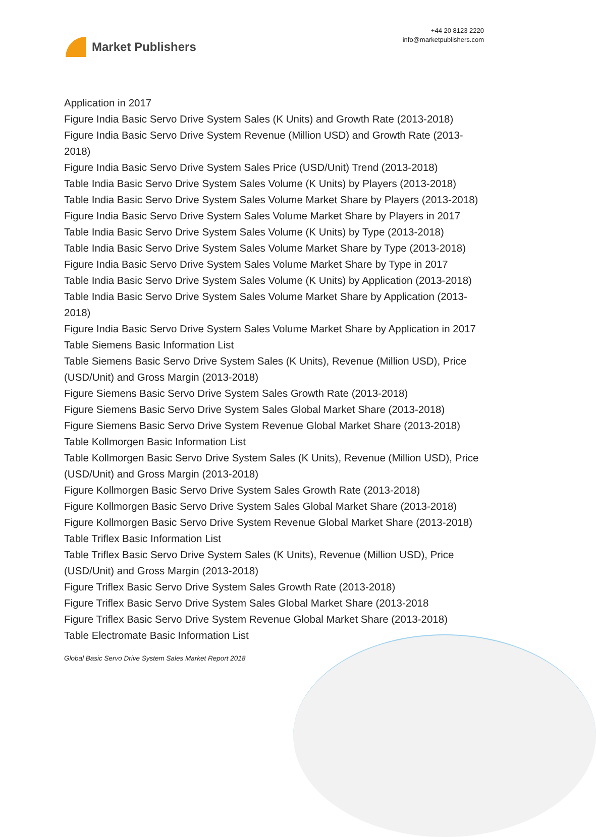Market Publishers
+44 20 8123 2220
info@marketpublishers.com
Application in 2017
Figure India Basic Servo Drive System Sales (K Units) and Growth Rate (2013-2018)
Figure India Basic Servo Drive System Revenue (Million USD) and Growth Rate (2013-2018)
Figure India Basic Servo Drive System Sales Price (USD/Unit) Trend (2013-2018)
Table India Basic Servo Drive System Sales Volume (K Units) by Players (2013-2018)
Table India Basic Servo Drive System Sales Volume Market Share by Players (2013-2018)
Figure India Basic Servo Drive System Sales Volume Market Share by Players in 2017
Table India Basic Servo Drive System Sales Volume (K Units) by Type (2013-2018)
Table India Basic Servo Drive System Sales Volume Market Share by Type (2013-2018)
Figure India Basic Servo Drive System Sales Volume Market Share by Type in 2017
Table India Basic Servo Drive System Sales Volume (K Units) by Application (2013-2018)
Table India Basic Servo Drive System Sales Volume Market Share by Application (2013-2018)
Figure India Basic Servo Drive System Sales Volume Market Share by Application in 2017
Table Siemens Basic Information List
Table Siemens Basic Servo Drive System Sales (K Units), Revenue (Million USD), Price (USD/Unit) and Gross Margin (2013-2018)
Figure Siemens Basic Servo Drive System Sales Growth Rate (2013-2018)
Figure Siemens Basic Servo Drive System Sales Global Market Share (2013-2018)
Figure Siemens Basic Servo Drive System Revenue Global Market Share (2013-2018)
Table Kollmorgen Basic Information List
Table Kollmorgen Basic Servo Drive System Sales (K Units), Revenue (Million USD), Price (USD/Unit) and Gross Margin (2013-2018)
Figure Kollmorgen Basic Servo Drive System Sales Growth Rate (2013-2018)
Figure Kollmorgen Basic Servo Drive System Sales Global Market Share (2013-2018)
Figure Kollmorgen Basic Servo Drive System Revenue Global Market Share (2013-2018)
Table Triflex Basic Information List
Table Triflex Basic Servo Drive System Sales (K Units), Revenue (Million USD), Price (USD/Unit) and Gross Margin (2013-2018)
Figure Triflex Basic Servo Drive System Sales Growth Rate (2013-2018)
Figure Triflex Basic Servo Drive System Sales Global Market Share (2013-2018
Figure Triflex Basic Servo Drive System Revenue Global Market Share (2013-2018)
Table Electromate Basic Information List
Global Basic Servo Drive System Sales Market Report 2018